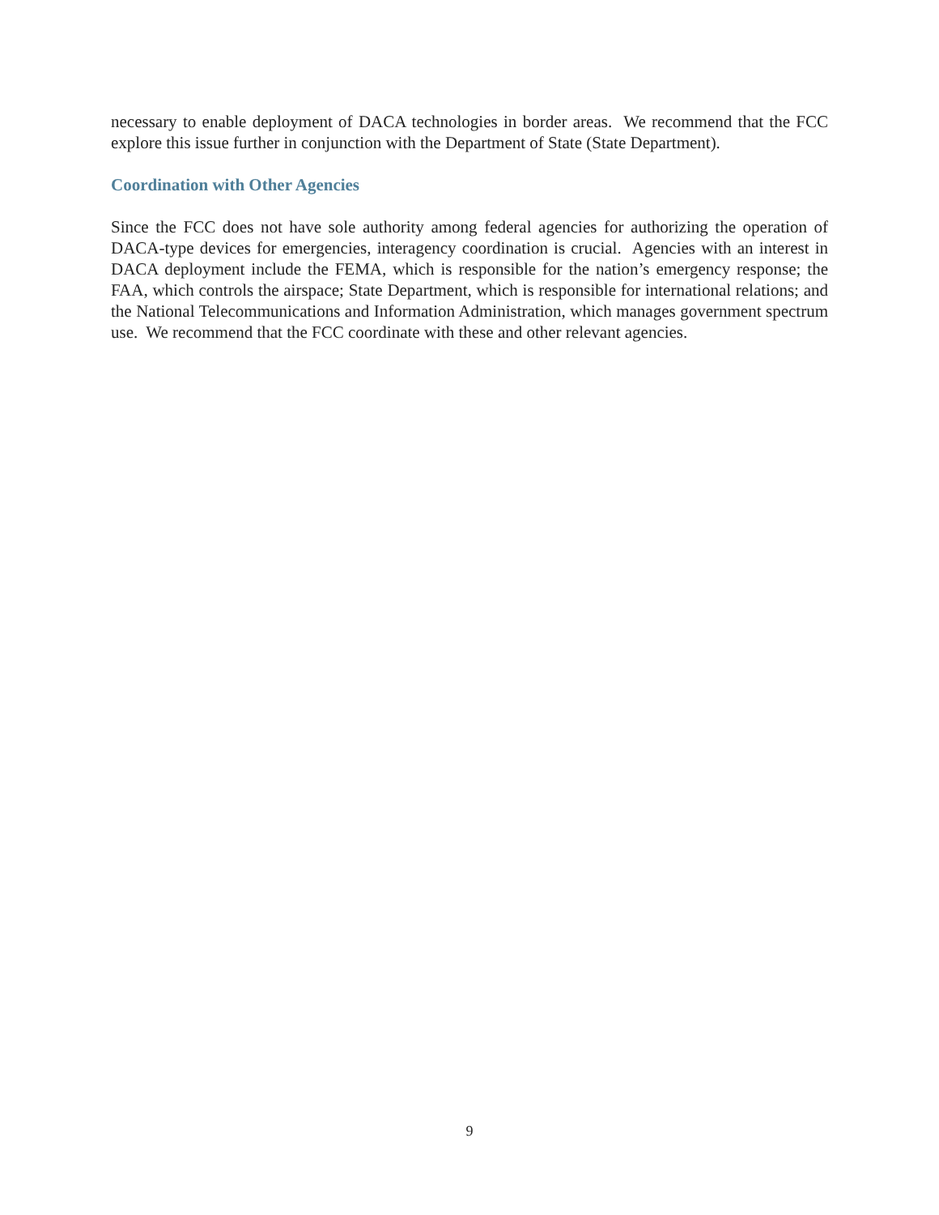necessary to enable deployment of DACA technologies in border areas. We recommend that the FCC explore this issue further in conjunction with the Department of State (State Department).
Coordination with Other Agencies
Since the FCC does not have sole authority among federal agencies for authorizing the operation of DACA-type devices for emergencies, interagency coordination is crucial. Agencies with an interest in DACA deployment include the FEMA, which is responsible for the nation’s emergency response; the FAA, which controls the airspace; State Department, which is responsible for international relations; and the National Telecommunications and Information Administration, which manages government spectrum use. We recommend that the FCC coordinate with these and other relevant agencies.
9